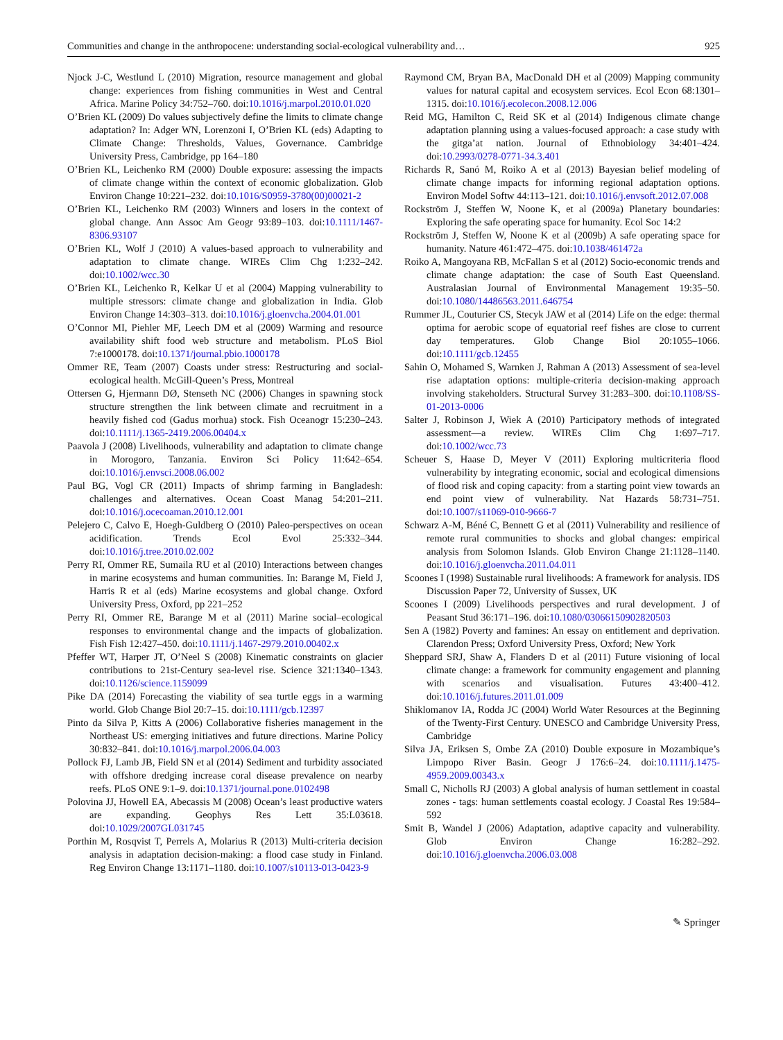Communities and change in the anthropocene: understanding social-ecological vulnerability and… 925
Njock J-C, Westlund L (2010) Migration, resource management and global change: experiences from fishing communities in West and Central Africa. Marine Policy 34:752–760. doi:10.1016/j.marpol.2010.01.020
O’Brien KL (2009) Do values subjectively define the limits to climate change adaptation? In: Adger WN, Lorenzoni I, O’Brien KL (eds) Adapting to Climate Change: Thresholds, Values, Governance. Cambridge University Press, Cambridge, pp 164–180
O’Brien KL, Leichenko RM (2000) Double exposure: assessing the impacts of climate change within the context of economic globalization. Glob Environ Change 10:221–232. doi:10.1016/S0959-3780(00)00021-2
O’Brien KL, Leichenko RM (2003) Winners and losers in the context of global change. Ann Assoc Am Geogr 93:89–103. doi:10.1111/1467-8306.93107
O’Brien KL, Wolf J (2010) A values-based approach to vulnerability and adaptation to climate change. WIREs Clim Chg 1:232–242. doi:10.1002/wcc.30
O’Brien KL, Leichenko R, Kelkar U et al (2004) Mapping vulnerability to multiple stressors: climate change and globalization in India. Glob Environ Change 14:303–313. doi:10.1016/j.gloenvcha.2004.01.001
O’Connor MI, Piehler MF, Leech DM et al (2009) Warming and resource availability shift food web structure and metabolism. PLoS Biol 7:e1000178. doi:10.1371/journal.pbio.1000178
Ommer RE, Team (2007) Coasts under stress: Restructuring and social-ecological health. McGill-Queen’s Press, Montreal
Ottersen G, Hjermann DØ, Stenseth NC (2006) Changes in spawning stock structure strengthen the link between climate and recruitment in a heavily fished cod (Gadus morhua) stock. Fish Oceanogr 15:230–243. doi:10.1111/j.1365-2419.2006.00404.x
Paavola J (2008) Livelihoods, vulnerability and adaptation to climate change in Morogoro, Tanzania. Environ Sci Policy 11:642–654. doi:10.1016/j.envsci.2008.06.002
Paul BG, Vogl CR (2011) Impacts of shrimp farming in Bangladesh: challenges and alternatives. Ocean Coast Manag 54:201–211. doi:10.1016/j.ocecoaman.2010.12.001
Pelejero C, Calvo E, Hoegh-Guldberg O (2010) Paleo-perspectives on ocean acidification. Trends Ecol Evol 25:332–344. doi:10.1016/j.tree.2010.02.002
Perry RI, Ommer RE, Sumaila RU et al (2010) Interactions between changes in marine ecosystems and human communities. In: Barange M, Field J, Harris R et al (eds) Marine ecosystems and global change. Oxford University Press, Oxford, pp 221–252
Perry RI, Ommer RE, Barange M et al (2011) Marine social–ecological responses to environmental change and the impacts of globalization. Fish Fish 12:427–450. doi:10.1111/j.1467-2979.2010.00402.x
Pfeffer WT, Harper JT, O’Neel S (2008) Kinematic constraints on glacier contributions to 21st-Century sea-level rise. Science 321:1340–1343. doi:10.1126/science.1159099
Pike DA (2014) Forecasting the viability of sea turtle eggs in a warming world. Glob Change Biol 20:7–15. doi:10.1111/gcb.12397
Pinto da Silva P, Kitts A (2006) Collaborative fisheries management in the Northeast US: emerging initiatives and future directions. Marine Policy 30:832–841. doi:10.1016/j.marpol.2006.04.003
Pollock FJ, Lamb JB, Field SN et al (2014) Sediment and turbidity associated with offshore dredging increase coral disease prevalence on nearby reefs. PLoS ONE 9:1–9. doi:10.1371/journal.pone.0102498
Polovina JJ, Howell EA, Abecassis M (2008) Ocean’s least productive waters are expanding. Geophys Res Lett 35:L03618. doi:10.1029/2007GL031745
Porthin M, Rosqvist T, Perrels A, Molarius R (2013) Multi-criteria decision analysis in adaptation decision-making: a flood case study in Finland. Reg Environ Change 13:1171–1180. doi:10.1007/s10113-013-0423-9
Raymond CM, Bryan BA, MacDonald DH et al (2009) Mapping community values for natural capital and ecosystem services. Ecol Econ 68:1301–1315. doi:10.1016/j.ecolecon.2008.12.006
Reid MG, Hamilton C, Reid SK et al (2014) Indigenous climate change adaptation planning using a values-focused approach: a case study with the gitga’at nation. Journal of Ethnobiology 34:401–424. doi:10.2993/0278-0771-34.3.401
Richards R, Sanó M, Roiko A et al (2013) Bayesian belief modeling of climate change impacts for informing regional adaptation options. Environ Model Softw 44:113–121. doi:10.1016/j.envsoft.2012.07.008
Rockström J, Steffen W, Noone K, et al (2009a) Planetary boundaries: Exploring the safe operating space for humanity. Ecol Soc 14:2
Rockström J, Steffen W, Noone K et al (2009b) A safe operating space for humanity. Nature 461:472–475. doi:10.1038/461472a
Roiko A, Mangoyana RB, McFallan S et al (2012) Socio-economic trends and climate change adaptation: the case of South East Queensland. Australasian Journal of Environmental Management 19:35–50. doi:10.1080/14486563.2011.646754
Rummer JL, Couturier CS, Stecyk JAW et al (2014) Life on the edge: thermal optima for aerobic scope of equatorial reef fishes are close to current day temperatures. Glob Change Biol 20:1055–1066. doi:10.1111/gcb.12455
Sahin O, Mohamed S, Warnken J, Rahman A (2013) Assessment of sea-level rise adaptation options: multiple-criteria decision-making approach involving stakeholders. Structural Survey 31:283–300. doi:10.1108/SS-01-2013-0006
Salter J, Robinson J, Wiek A (2010) Participatory methods of integrated assessment—a review. WIREs Clim Chg 1:697–717. doi:10.1002/wcc.73
Scheuer S, Haase D, Meyer V (2011) Exploring multicriteria flood vulnerability by integrating economic, social and ecological dimensions of flood risk and coping capacity: from a starting point view towards an end point view of vulnerability. Nat Hazards 58:731–751. doi:10.1007/s11069-010-9666-7
Schwarz A-M, Béné C, Bennett G et al (2011) Vulnerability and resilience of remote rural communities to shocks and global changes: empirical analysis from Solomon Islands. Glob Environ Change 21:1128–1140. doi:10.1016/j.gloenvcha.2011.04.011
Scoones I (1998) Sustainable rural livelihoods: A framework for analysis. IDS Discussion Paper 72, University of Sussex, UK
Scoones I (2009) Livelihoods perspectives and rural development. J of Peasant Stud 36:171–196. doi:10.1080/03066150902820503
Sen A (1982) Poverty and famines: An essay on entitlement and deprivation. Clarendon Press; Oxford University Press, Oxford; New York
Sheppard SRJ, Shaw A, Flanders D et al (2011) Future visioning of local climate change: a framework for community engagement and planning with scenarios and visualisation. Futures 43:400–412. doi:10.1016/j.futures.2011.01.009
Shiklomanov IA, Rodda JC (2004) World Water Resources at the Beginning of the Twenty-First Century. UNESCO and Cambridge University Press, Cambridge
Silva JA, Eriksen S, Ombe ZA (2010) Double exposure in Mozambique’s Limpopo River Basin. Geogr J 176:6–24. doi:10.1111/j.1475-4959.2009.00343.x
Small C, Nicholls RJ (2003) A global analysis of human settlement in coastal zones - tags: human settlements coastal ecology. J Coastal Res 19:584–592
Smit B, Wandel J (2006) Adaptation, adaptive capacity and vulnerability. Glob Environ Change 16:282–292. doi:10.1016/j.gloenvcha.2006.03.008
✎ Springer